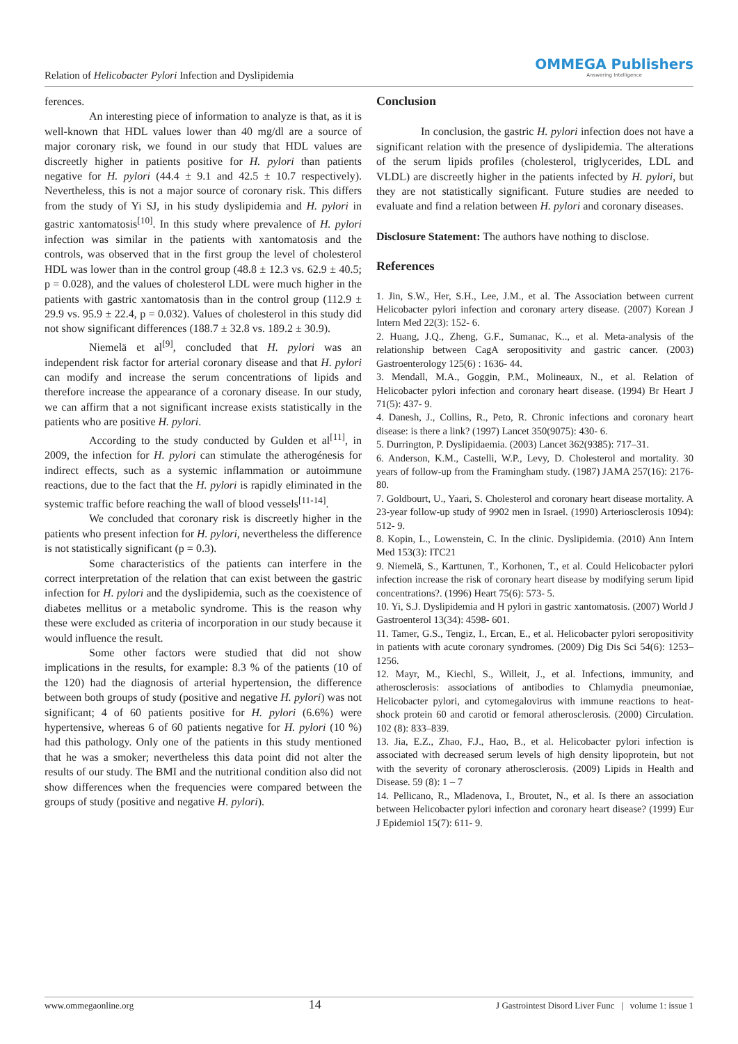Relation of Helicobacter Pylori Infection and Dyslipidemia
OMMEGA Publishers
Answering Intelligence
ferences.
An interesting piece of information to analyze is that, as it is well-known that HDL values lower than 40 mg/dl are a source of major coronary risk, we found in our study that HDL values are discreetly higher in patients positive for H. pylori than patients negative for H. pylori (44.4 ± 9.1 and 42.5 ± 10.7 respectively). Nevertheless, this is not a major source of coronary risk. This differs from the study of Yi SJ, in his study dyslipidemia and H. pylori in gastric xantomatosis<sup>[10]</sup>. In this study where prevalence of H. pylori infection was similar in the patients with xantomatosis and the controls, was observed that in the first group the level of cholesterol HDL was lower than in the control group (48.8 ± 12.3 vs. 62.9 ± 40.5; p = 0.028), and the values of cholesterol LDL were much higher in the patients with gastric xantomatosis than in the control group (112.9 ± 29.9 vs. 95.9 ± 22.4, p = 0.032). Values of cholesterol in this study did not show significant differences (188.7 ± 32.8 vs. 189.2 ± 30.9).
Niemelä et al<sup>[9]</sup>, concluded that H. pylori was an independent risk factor for arterial coronary disease and that H. pylori can modify and increase the serum concentrations of lipids and therefore increase the appearance of a coronary disease. In our study, we can affirm that a not significant increase exists statistically in the patients who are positive H. pylori.
According to the study conducted by Gulden et al<sup>[11]</sup>, in 2009, the infection for H. pylori can stimulate the atherogénesis for indirect effects, such as a systemic inflammation or autoimmune reactions, due to the fact that the H. pylori is rapidly eliminated in the systemic traffic before reaching the wall of blood vessels<sup>[11-14]</sup>.
We concluded that coronary risk is discreetly higher in the patients who present infection for H. pylori, nevertheless the difference is not statistically significant (p = 0.3).
Some characteristics of the patients can interfere in the correct interpretation of the relation that can exist between the gastric infection for H. pylori and the dyslipidemia, such as the coexistence of diabetes mellitus or a metabolic syndrome. This is the reason why these were excluded as criteria of incorporation in our study because it would influence the result.
Some other factors were studied that did not show implications in the results, for example: 8.3 % of the patients (10 of the 120) had the diagnosis of arterial hypertension, the difference between both groups of study (positive and negative H. pylori) was not significant; 4 of 60 patients positive for H. pylori (6.6%) were hypertensive, whereas 6 of 60 patients negative for H. pylori (10 %) had this pathology. Only one of the patients in this study mentioned that he was a smoker; nevertheless this data point did not alter the results of our study. The BMI and the nutritional condition also did not show differences when the frequencies were compared between the groups of study (positive and negative H. pylori).
Conclusion
In conclusion, the gastric H. pylori infection does not have a significant relation with the presence of dyslipidemia. The alterations of the serum lipids profiles (cholesterol, triglycerides, LDL and VLDL) are discreetly higher in the patients infected by H. pylori, but they are not statistically significant. Future studies are needed to evaluate and find a relation between H. pylori and coronary diseases.
Disclosure Statement: The authors have nothing to disclose.
References
1. Jin, S.W., Her, S.H., Lee, J.M., et al. The Association between current Helicobacter pylori infection and coronary artery disease. (2007) Korean J Intern Med 22(3): 152- 6.
2. Huang, J.Q., Zheng, G.F., Sumanac, K.., et al. Meta-analysis of the relationship between CagA seropositivity and gastric cancer. (2003) Gastroenterology 125(6) : 1636- 44.
3. Mendall, M.A., Goggin, P.M., Molineaux, N., et al. Relation of Helicobacter pylori infection and coronary heart disease. (1994) Br Heart J 71(5): 437- 9.
4. Danesh, J., Collins, R., Peto, R. Chronic infections and coronary heart disease: is there a link? (1997) Lancet 350(9075): 430- 6.
5. Durrington, P. Dyslipidaemia. (2003) Lancet 362(9385): 717–31.
6. Anderson, K.M., Castelli, W.P., Levy, D. Cholesterol and mortality. 30 years of follow-up from the Framingham study. (1987) JAMA 257(16): 2176- 80.
7. Goldbourt, U., Yaari, S. Cholesterol and coronary heart disease mortality. A 23-year follow-up study of 9902 men in Israel. (1990) Arteriosclerosis 1094): 512- 9.
8. Kopin, L., Lowenstein, C. In the clinic. Dyslipidemia. (2010) Ann Intern Med 153(3): ITC21
9. Niemelä, S., Karttunen, T., Korhonen, T., et al. Could Helicobacter pylori infection increase the risk of coronary heart disease by modifying serum lipid concentrations?. (1996) Heart 75(6): 573- 5.
10. Yi, S.J. Dyslipidemia and H pylori in gastric xantomatosis. (2007) World J Gastroenterol 13(34): 4598- 601.
11. Tamer, G.S., Tengiz, I., Ercan, E., et al. Helicobacter pylori seropositivity in patients with acute coronary syndromes. (2009) Dig Dis Sci 54(6): 1253– 1256.
12. Mayr, M., Kiechl, S., Willeit, J., et al. Infections, immunity, and atherosclerosis: associations of antibodies to Chlamydia pneumoniae, Helicobacter pylori, and cytomegalovirus with immune reactions to heat-shock protein 60 and carotid or femoral atherosclerosis. (2000) Circulation. 102 (8): 833–839.
13. Jia, E.Z., Zhao, F.J., Hao, B., et al. Helicobacter pylori infection is associated with decreased serum levels of high density lipoprotein, but not with the severity of coronary atherosclerosis. (2009) Lipids in Health and Disease. 59 (8): 1 – 7
14. Pellicano, R., Mladenova, I., Broutet, N., et al. Is there an association between Helicobacter pylori infection and coronary heart disease? (1999) Eur J Epidemiol 15(7): 611- 9.
www.ommegaonline.org 14 J Gastrointest Disord Liver Func | volume 1: issue 1